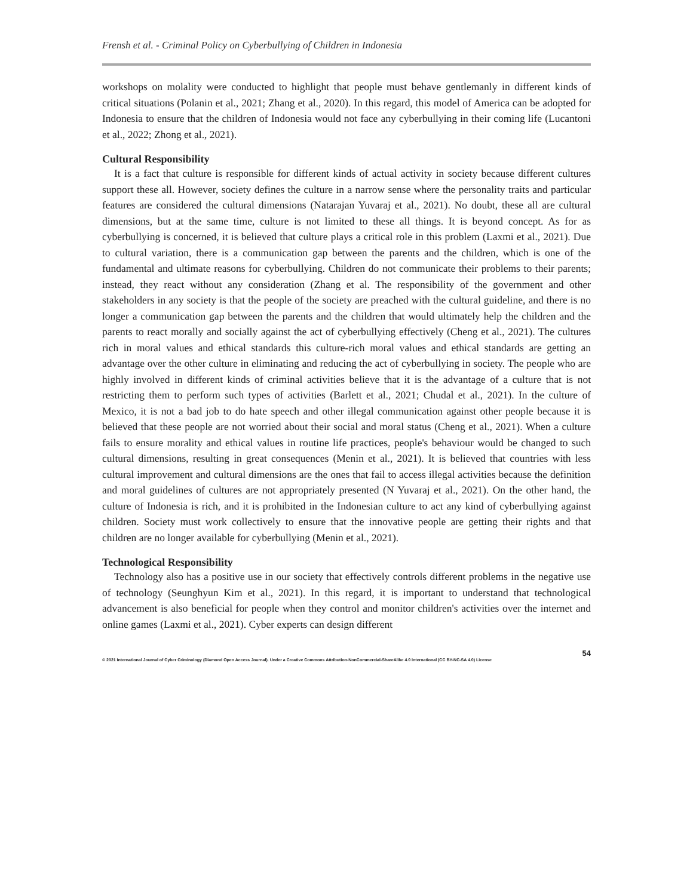Frensh et al. - Criminal Policy on Cyberbullying of Children in Indonesia
workshops on molality were conducted to highlight that people must behave gentlemanly in different kinds of critical situations (Polanin et al., 2021; Zhang et al., 2020). In this regard, this model of America can be adopted for Indonesia to ensure that the children of Indonesia would not face any cyberbullying in their coming life (Lucantoni et al., 2022; Zhong et al., 2021).
Cultural Responsibility
It is a fact that culture is responsible for different kinds of actual activity in society because different cultures support these all. However, society defines the culture in a narrow sense where the personality traits and particular features are considered the cultural dimensions (Natarajan Yuvaraj et al., 2021). No doubt, these all are cultural dimensions, but at the same time, culture is not limited to these all things. It is beyond concept. As for as cyberbullying is concerned, it is believed that culture plays a critical role in this problem (Laxmi et al., 2021). Due to cultural variation, there is a communication gap between the parents and the children, which is one of the fundamental and ultimate reasons for cyberbullying. Children do not communicate their problems to their parents; instead, they react without any consideration (Zhang et al. The responsibility of the government and other stakeholders in any society is that the people of the society are preached with the cultural guideline, and there is no longer a communication gap between the parents and the children that would ultimately help the children and the parents to react morally and socially against the act of cyberbullying effectively (Cheng et al., 2021). The cultures rich in moral values and ethical standards this culture-rich moral values and ethical standards are getting an advantage over the other culture in eliminating and reducing the act of cyberbullying in society. The people who are highly involved in different kinds of criminal activities believe that it is the advantage of a culture that is not restricting them to perform such types of activities (Barlett et al., 2021; Chudal et al., 2021). In the culture of Mexico, it is not a bad job to do hate speech and other illegal communication against other people because it is believed that these people are not worried about their social and moral status (Cheng et al., 2021). When a culture fails to ensure morality and ethical values in routine life practices, people's behaviour would be changed to such cultural dimensions, resulting in great consequences (Menin et al., 2021). It is believed that countries with less cultural improvement and cultural dimensions are the ones that fail to access illegal activities because the definition and moral guidelines of cultures are not appropriately presented (N Yuvaraj et al., 2021). On the other hand, the culture of Indonesia is rich, and it is prohibited in the Indonesian culture to act any kind of cyberbullying against children. Society must work collectively to ensure that the innovative people are getting their rights and that children are no longer available for cyberbullying (Menin et al., 2021).
Technological Responsibility
Technology also has a positive use in our society that effectively controls different problems in the negative use of technology (Seunghyun Kim et al., 2021). In this regard, it is important to understand that technological advancement is also beneficial for people when they control and monitor children's activities over the internet and online games (Laxmi et al., 2021). Cyber experts can design different
54
© 2021 International Journal of Cyber Criminology (Diamond Open Access Journal). Under a Creative Commons Attribution-NonCommercial-ShareAlike 4.0 International (CC BY-NC-SA 4.0) License